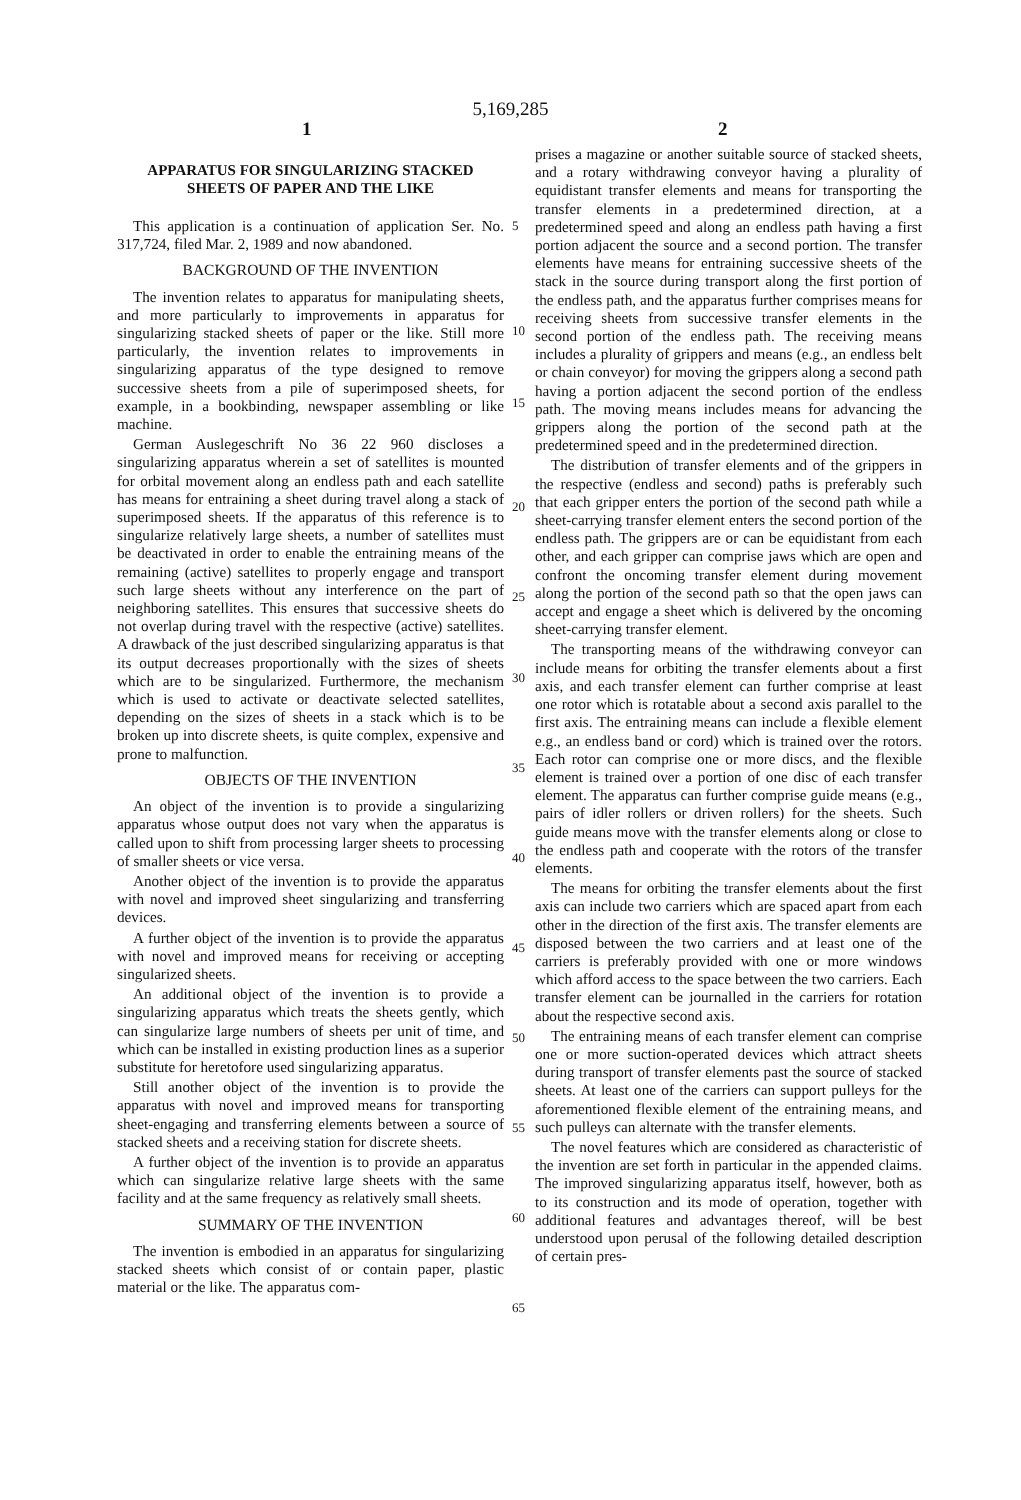5,169,285
1 2
APPARATUS FOR SINGULARIZING STACKED SHEETS OF PAPER AND THE LIKE
This application is a continuation of application Ser. No. 317,724, filed Mar. 2, 1989 and now abandoned.
BACKGROUND OF THE INVENTION
The invention relates to apparatus for manipulating sheets, and more particularly to improvements in apparatus for singularizing stacked sheets of paper or the like. Still more particularly, the invention relates to improvements in singularizing apparatus of the type designed to remove successive sheets from a pile of superimposed sheets, for example, in a bookbinding, newspaper assembling or like machine.
German Auslegeschrift No 36 22 960 discloses a singularizing apparatus wherein a set of satellites is mounted for orbital movement along an endless path and each satellite has means for entraining a sheet during travel along a stack of superimposed sheets. If the apparatus of this reference is to singularize relatively large sheets, a number of satellites must be deactivated in order to enable the entraining means of the remaining (active) satellites to properly engage and transport such large sheets without any interference on the part of neighboring satellites. This ensures that successive sheets do not overlap during travel with the respective (active) satellites. A drawback of the just described singularizing apparatus is that its output decreases proportionally with the sizes of sheets which are to be singularized. Furthermore, the mechanism which is used to activate or deactivate selected satellites, depending on the sizes of sheets in a stack which is to be broken up into discrete sheets, is quite complex, expensive and prone to malfunction.
OBJECTS OF THE INVENTION
An object of the invention is to provide a singularizing apparatus whose output does not vary when the apparatus is called upon to shift from processing larger sheets to processing of smaller sheets or vice versa.
Another object of the invention is to provide the apparatus with novel and improved sheet singularizing and transferring devices.
A further object of the invention is to provide the apparatus with novel and improved means for receiving or accepting singularized sheets.
An additional object of the invention is to provide a singularizing apparatus which treats the sheets gently, which can singularize large numbers of sheets per unit of time, and which can be installed in existing production lines as a superior substitute for heretofore used singularizing apparatus.
Still another object of the invention is to provide the apparatus with novel and improved means for transporting sheet-engaging and transferring elements between a source of stacked sheets and a receiving station for discrete sheets.
A further object of the invention is to provide an apparatus which can singularize relative large sheets with the same facility and at the same frequency as relatively small sheets.
SUMMARY OF THE INVENTION
The invention is embodied in an apparatus for singularizing stacked sheets which consist of or contain paper, plastic material or the like. The apparatus com-
5
10
15
20
25
30
35
40
45
50
55
60
65
prises a magazine or another suitable source of stacked sheets, and a rotary withdrawing conveyor having a plurality of equidistant transfer elements and means for transporting the transfer elements in a predetermined direction, at a predetermined speed and along an endless path having a first portion adjacent the source and a second portion. The transfer elements have means for entraining successive sheets of the stack in the source during transport along the first portion of the endless path, and the apparatus further comprises means for receiving sheets from successive transfer elements in the second portion of the endless path. The receiving means includes a plurality of grippers and means (e.g., an endless belt or chain conveyor) for moving the grippers along a second path having a portion adjacent the second portion of the endless path. The moving means includes means for advancing the grippers along the portion of the second path at the predetermined speed and in the predetermined direction.
The distribution of transfer elements and of the grippers in the respective (endless and second) paths is preferably such that each gripper enters the portion of the second path while a sheet-carrying transfer element enters the second portion of the endless path. The grippers are or can be equidistant from each other, and each gripper can comprise jaws which are open and confront the oncoming transfer element during movement along the portion of the second path so that the open jaws can accept and engage a sheet which is delivered by the oncoming sheet-carrying transfer element.
The transporting means of the withdrawing conveyor can include means for orbiting the transfer elements about a first axis, and each transfer element can further comprise at least one rotor which is rotatable about a second axis parallel to the first axis. The entraining means can include a flexible element e.g., an endless band or cord) which is trained over the rotors. Each rotor can comprise one or more discs, and the flexible element is trained over a portion of one disc of each transfer element. The apparatus can further comprise guide means (e.g., pairs of idler rollers or driven rollers) for the sheets. Such guide means move with the transfer elements along or close to the endless path and cooperate with the rotors of the transfer elements.
The means for orbiting the transfer elements about the first axis can include two carriers which are spaced apart from each other in the direction of the first axis. The transfer elements are disposed between the two carriers and at least one of the carriers is preferably provided with one or more windows which afford access to the space between the two carriers. Each transfer element can be journalled in the carriers for rotation about the respective second axis.
The entraining means of each transfer element can comprise one or more suction-operated devices which attract sheets during transport of transfer elements past the source of stacked sheets. At least one of the carriers can support pulleys for the aforementioned flexible element of the entraining means, and such pulleys can alternate with the transfer elements.
The novel features which are considered as characteristic of the invention are set forth in particular in the appended claims. The improved singularizing apparatus itself, however, both as to its construction and its mode of operation, together with additional features and advantages thereof, will be best understood upon perusal of the following detailed description of certain pres-